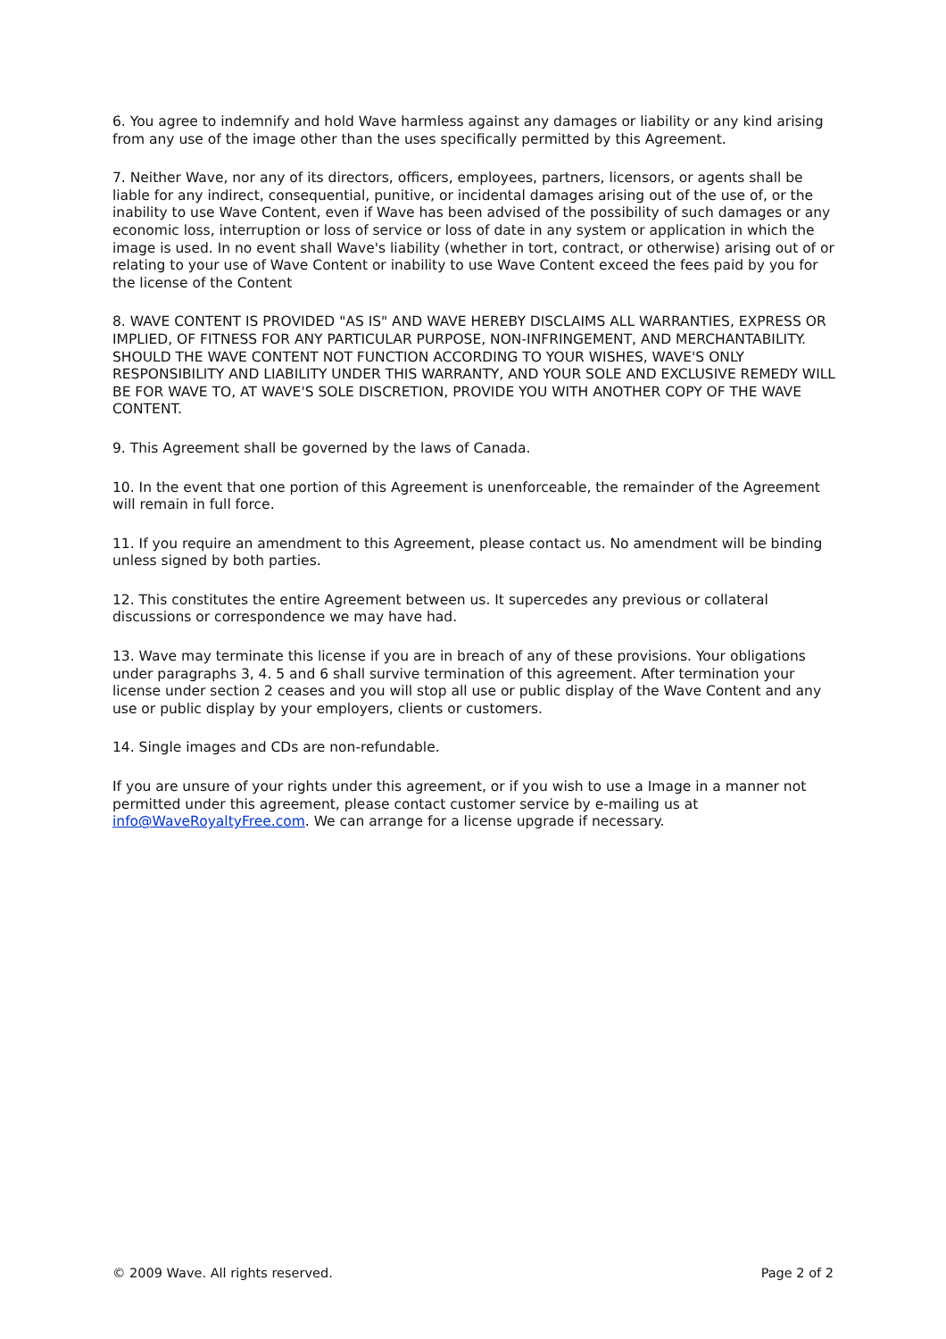6. You agree to indemnify and hold Wave harmless against any damages or liability or any kind arising from any use of the image other than the uses specifically permitted by this Agreement.
7. Neither Wave, nor any of its directors, officers, employees, partners, licensors, or agents shall be liable for any indirect, consequential, punitive, or incidental damages arising out of the use of, or the inability to use Wave Content, even if Wave has been advised of the possibility of such damages or any economic loss, interruption or loss of service or loss of date in any system or application in which the image is used. In no event shall Wave's liability (whether in tort, contract, or otherwise) arising out of or relating to your use of Wave Content or inability to use Wave Content exceed the fees paid by you for the license of the Content
8. WAVE CONTENT IS PROVIDED "AS IS" AND WAVE HEREBY DISCLAIMS ALL WARRANTIES, EXPRESS OR IMPLIED, OF FITNESS FOR ANY PARTICULAR PURPOSE, NON-INFRINGEMENT, AND MERCHANTABILITY. SHOULD THE WAVE CONTENT NOT FUNCTION ACCORDING TO YOUR WISHES, WAVE'S ONLY RESPONSIBILITY AND LIABILITY UNDER THIS WARRANTY, AND YOUR SOLE AND EXCLUSIVE REMEDY WILL BE FOR WAVE TO, AT WAVE'S SOLE DISCRETION, PROVIDE YOU WITH ANOTHER COPY OF THE WAVE CONTENT.
9. This Agreement shall be governed by the laws of Canada.
10. In the event that one portion of this Agreement is unenforceable, the remainder of the Agreement will remain in full force.
11. If you require an amendment to this Agreement, please contact us. No amendment will be binding unless signed by both parties.
12. This constitutes the entire Agreement between us. It supercedes any previous or collateral discussions or correspondence we may have had.
13. Wave may terminate this license if you are in breach of any of these provisions. Your obligations under paragraphs 3, 4. 5 and 6 shall survive termination of this agreement. After termination your license under section 2 ceases and you will stop all use or public display of the Wave Content and any use or public display by your employers, clients or customers.
14. Single images and CDs are non-refundable.
If you are unsure of your rights under this agreement, or if you wish to use a Image in a manner not permitted under this agreement, please contact customer service by e-mailing us at info@WaveRoyaltyFree.com. We can arrange for a license upgrade if necessary.
© 2009 Wave. All rights reserved. Page 2 of 2